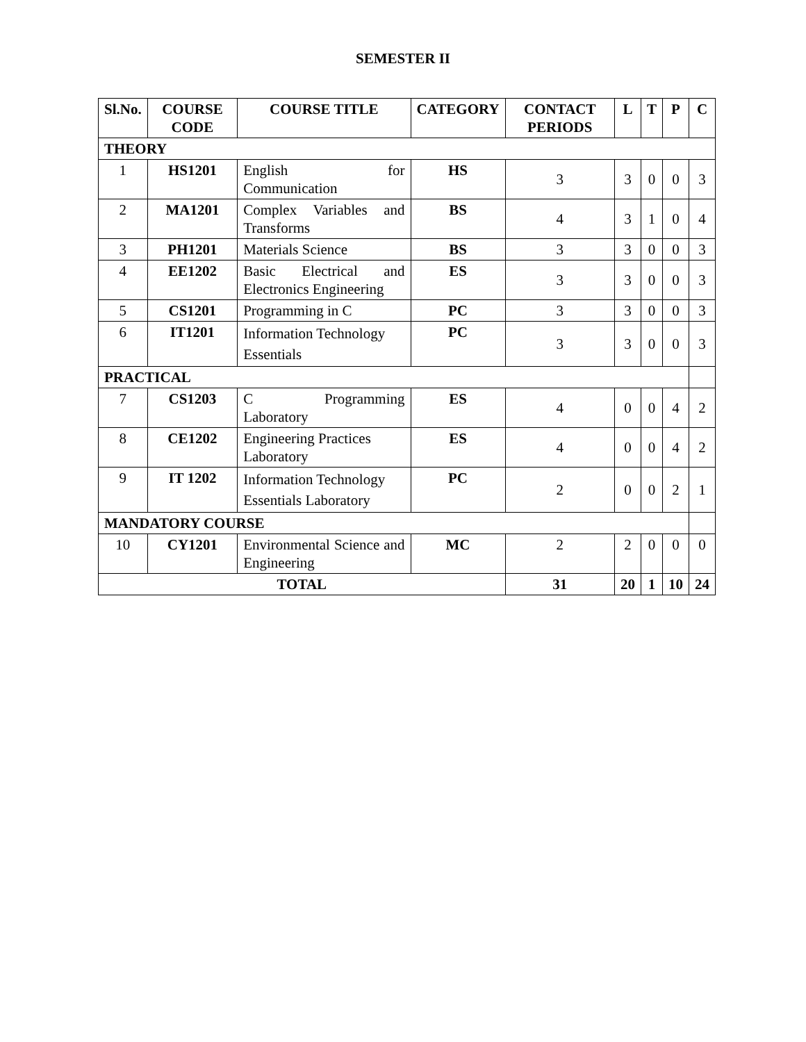SEMESTER II
| Sl.No. | COURSE CODE | COURSE TITLE | CATEGORY | CONTACT PERIODS | L | T | P | C |
| --- | --- | --- | --- | --- | --- | --- | --- | --- |
| THEORY | | | | | | | | |
| 1 | HS1201 | English for Communication | HS | 3 | 3 | 0 | 0 | 3 |
| 2 | MA1201 | Complex Variables and Transforms | BS | 4 | 3 | 1 | 0 | 4 |
| 3 | PH1201 | Materials Science | BS | 3 | 3 | 0 | 0 | 3 |
| 4 | EE1202 | Basic Electrical and Electronics Engineering | ES | 3 | 3 | 0 | 0 | 3 |
| 5 | CS1201 | Programming in C | PC | 3 | 3 | 0 | 0 | 3 |
| 6 | IT1201 | Information Technology Essentials | PC | 3 | 3 | 0 | 0 | 3 |
| PRACTICAL | | | | | | | | |
| 7 | CS1203 | C Programming Laboratory | ES | 4 | 0 | 0 | 4 | 2 |
| 8 | CE1202 | Engineering Practices Laboratory | ES | 4 | 0 | 0 | 4 | 2 |
| 9 | IT 1202 | Information Technology Essentials Laboratory | PC | 2 | 0 | 0 | 2 | 1 |
| MANDATORY COURSE | | | | | | | | |
| 10 | CY1201 | Environmental Science and Engineering | MC | 2 | 2 | 0 | 0 | 0 |
| TOTAL | | | | 31 | 20 | 1 | 10 | 24 |